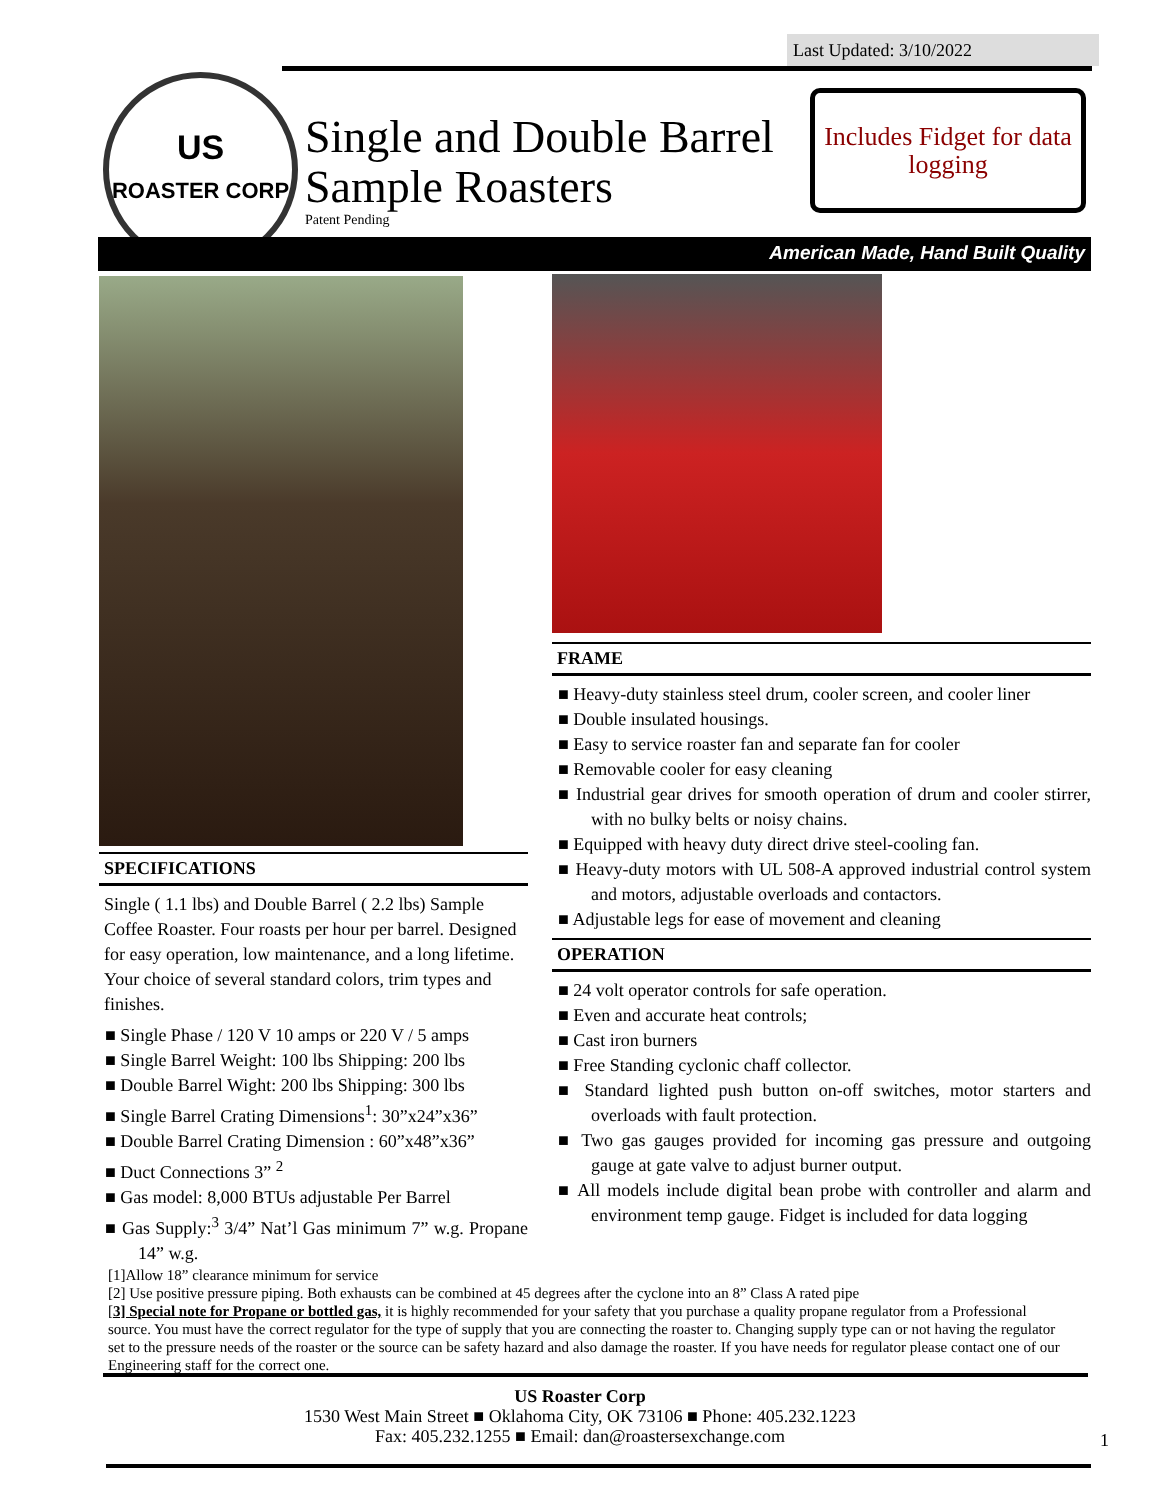Last Updated: 3/10/2022
US
ROASTER CORP
Single and Double Barrel
Sample Roasters
Patent Pending
Includes Fidget for data logging
American Made, Hand Built Quality
SPECIFICATIONS
Single ( 1.1 lbs) and Double Barrel ( 2.2 lbs) Sample Coffee Roaster. Four roasts per hour per barrel. Designed for easy operation, low maintenance, and a long lifetime. Your choice of several standard colors, trim types and finishes.
■ Single Phase / 120 V 10 amps or 220 V / 5 amps
■ Single Barrel Weight: 100 lbs Shipping: 200 lbs
■ Double Barrel Wight: 200 lbs Shipping: 300 lbs
■ Single Barrel Crating Dimensions<sup>1</sup>: 30”x24”x36”
■ Double Barrel Crating Dimension : 60”x48”x36”
■ Duct Connections 3” <sup>2</sup>
■ Gas model: 8,000 BTUs adjustable Per Barrel
■ Gas Supply:<sup>3</sup> 3/4” Nat’l Gas minimum 7” w.g. Propane 14” w.g.
FRAME
■ Heavy-duty stainless steel drum, cooler screen, and cooler liner
■ Double insulated housings.
■ Easy to service roaster fan and separate fan for cooler
■ Removable cooler for easy cleaning
■ Industrial gear drives for smooth operation of drum and cooler stirrer, with no bulky belts or noisy chains.
■ Equipped with heavy duty direct drive steel-cooling fan.
■ Heavy-duty motors with UL 508-A approved industrial control system and motors, adjustable overloads and contactors.
■ Adjustable legs for ease of movement and cleaning
OPERATION
■ 24 volt operator controls for safe operation.
■ Even and accurate heat controls;
■ Cast iron burners
■ Free Standing cyclonic chaff collector.
■ Standard lighted push button on-off switches, motor starters and overloads with fault protection.
■ Two gas gauges provided for incoming gas pressure and outgoing gauge at gate valve to adjust burner output.
■ All models include digital bean probe with controller and alarm and environment temp gauge. Fidget is included for data logging
[1]Allow 18” clearance minimum for service
[2] Use positive pressure piping. Both exhausts can be combined at 45 degrees after the cyclone into an 8” Class A rated pipe
[3] Special note for Propane or bottled gas, it is highly recommended for your safety that you purchase a quality propane regulator from a Professional source. You must have the correct regulator for the type of supply that you are connecting the roaster to. Changing supply type can or not having the regulator set to the pressure needs of the roaster or the source can be safety hazard and also damage the roaster. If you have needs for regulator please contact one of our Engineering staff for the correct one.
US Roaster Corp
1530 West Main Street ■ Oklahoma City, OK 73106 ■ Phone: 405.232.1223
Fax: 405.232.1255 ■ Email: dan@roastersexchange.com
1